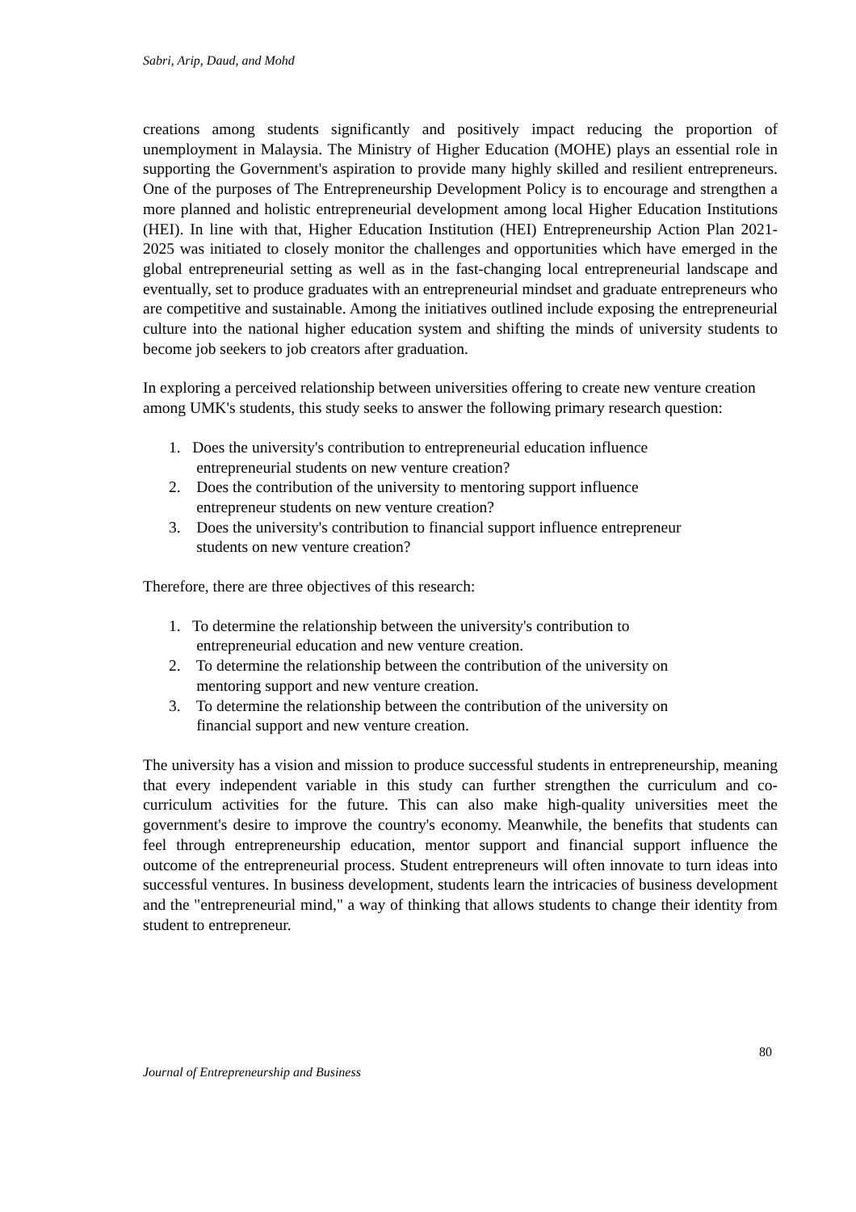Sabri, Arip, Daud, and Mohd
creations among students significantly and positively impact reducing the proportion of unemployment in Malaysia. The Ministry of Higher Education (MOHE) plays an essential role in supporting the Government's aspiration to provide many highly skilled and resilient entrepreneurs. One of the purposes of The Entrepreneurship Development Policy is to encourage and strengthen a more planned and holistic entrepreneurial development among local Higher Education Institutions (HEI). In line with that, Higher Education Institution (HEI) Entrepreneurship Action Plan 2021-2025 was initiated to closely monitor the challenges and opportunities which have emerged in the global entrepreneurial setting as well as in the fast-changing local entrepreneurial landscape and eventually, set to produce graduates with an entrepreneurial mindset and graduate entrepreneurs who are competitive and sustainable. Among the initiatives outlined include exposing the entrepreneurial culture into the national higher education system and shifting the minds of university students to become job seekers to job creators after graduation.
In exploring a perceived relationship between universities offering to create new venture creation among UMK's students, this study seeks to answer the following primary research question:
1. Does the university's contribution to entrepreneurial education influence
entrepreneurial students on new venture creation?
2. Does the contribution of the university to mentoring support influence
entrepreneur students on new venture creation?
3. Does the university's contribution to financial support influence entrepreneur
students on new venture creation?
Therefore, there are three objectives of this research:
1. To determine the relationship between the university's contribution to
entrepreneurial education and new venture creation.
2. To determine the relationship between the contribution of the university on
mentoring support and new venture creation.
3. To determine the relationship between the contribution of the university on
financial support and new venture creation.
The university has a vision and mission to produce successful students in entrepreneurship, meaning that every independent variable in this study can further strengthen the curriculum and co-curriculum activities for the future. This can also make high-quality universities meet the government's desire to improve the country's economy. Meanwhile, the benefits that students can feel through entrepreneurship education, mentor support and financial support influence the outcome of the entrepreneurial process. Student entrepreneurs will often innovate to turn ideas into successful ventures. In business development, students learn the intricacies of business development and the "entrepreneurial mind," a way of thinking that allows students to change their identity from student to entrepreneur.
80
Journal of Entrepreneurship and Business